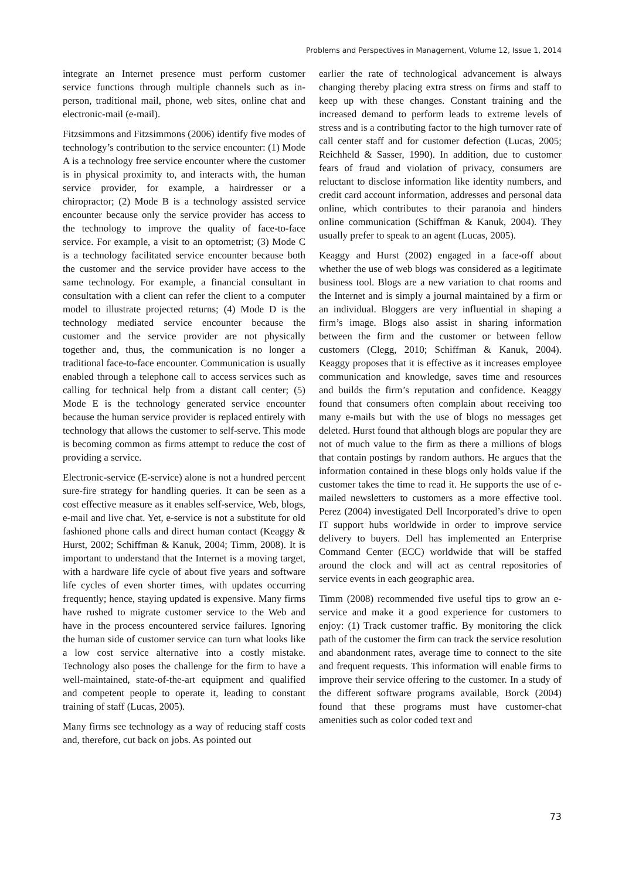Problems and Perspectives in Management, Volume 12, Issue 1, 2014
integrate an Internet presence must perform customer service functions through multiple channels such as in-person, traditional mail, phone, web sites, online chat and electronic-mail (e-mail).
Fitzsimmons and Fitzsimmons (2006) identify five modes of technology’s contribution to the service encounter: (1) Mode A is a technology free service encounter where the customer is in physical proximity to, and interacts with, the human service provider, for example, a hairdresser or a chiropractor; (2) Mode B is a technology assisted service encounter because only the service provider has access to the technology to improve the quality of face-to-face service. For example, a visit to an optometrist; (3) Mode C is a technology facilitated service encounter because both the customer and the service provider have access to the same technology. For example, a financial consultant in consultation with a client can refer the client to a computer model to illustrate projected returns; (4) Mode D is the technology mediated service encounter because the customer and the service provider are not physically together and, thus, the communication is no longer a traditional face-to-face encounter. Communication is usually enabled through a telephone call to access services such as calling for technical help from a distant call center; (5) Mode E is the technology generated service encounter because the human service provider is replaced entirely with technology that allows the customer to self-serve. This mode is becoming common as firms attempt to reduce the cost of providing a service.
Electronic-service (E-service) alone is not a hundred percent sure-fire strategy for handling queries. It can be seen as a cost effective measure as it enables self-service, Web, blogs, e-mail and live chat. Yet, e-service is not a substitute for old fashioned phone calls and direct human contact (Keaggy & Hurst, 2002; Schiffman & Kanuk, 2004; Timm, 2008). It is important to understand that the Internet is a moving target, with a hardware life cycle of about five years and software life cycles of even shorter times, with updates occurring frequently; hence, staying updated is expensive. Many firms have rushed to migrate customer service to the Web and have in the process encountered service failures. Ignoring the human side of customer service can turn what looks like a low cost service alternative into a costly mistake. Technology also poses the challenge for the firm to have a well-maintained, state-of-the-art equipment and qualified and competent people to operate it, leading to constant training of staff (Lucas, 2005).
Many firms see technology as a way of reducing staff costs and, therefore, cut back on jobs. As pointed out
earlier the rate of technological advancement is always changing thereby placing extra stress on firms and staff to keep up with these changes. Constant training and the increased demand to perform leads to extreme levels of stress and is a contributing factor to the high turnover rate of call center staff and for customer defection (Lucas, 2005; Reichheld & Sasser, 1990). In addition, due to customer fears of fraud and violation of privacy, consumers are reluctant to disclose information like identity numbers, and credit card account information, addresses and personal data online, which contributes to their paranoia and hinders online communication (Schiffman & Kanuk, 2004). They usually prefer to speak to an agent (Lucas, 2005).
Keaggy and Hurst (2002) engaged in a face-off about whether the use of web blogs was considered as a legitimate business tool. Blogs are a new variation to chat rooms and the Internet and is simply a journal maintained by a firm or an individual. Bloggers are very influential in shaping a firm’s image. Blogs also assist in sharing information between the firm and the customer or between fellow customers (Clegg, 2010; Schiffman & Kanuk, 2004). Keaggy proposes that it is effective as it increases employee communication and knowledge, saves time and resources and builds the firm’s reputation and confidence. Keaggy found that consumers often complain about receiving too many e-mails but with the use of blogs no messages get deleted. Hurst found that although blogs are popular they are not of much value to the firm as there a millions of blogs that contain postings by random authors. He argues that the information contained in these blogs only holds value if the customer takes the time to read it. He supports the use of e-mailed newsletters to customers as a more effective tool. Perez (2004) investigated Dell Incorporated’s drive to open IT support hubs worldwide in order to improve service delivery to buyers. Dell has implemented an Enterprise Command Center (ECC) worldwide that will be staffed around the clock and will act as central repositories of service events in each geographic area.
Timm (2008) recommended five useful tips to grow an e-service and make it a good experience for customers to enjoy: (1) Track customer traffic. By monitoring the click path of the customer the firm can track the service resolution and abandonment rates, average time to connect to the site and frequent requests. This information will enable firms to improve their service offering to the customer. In a study of the different software programs available, Borck (2004) found that these programs must have customer-chat amenities such as color coded text and
73